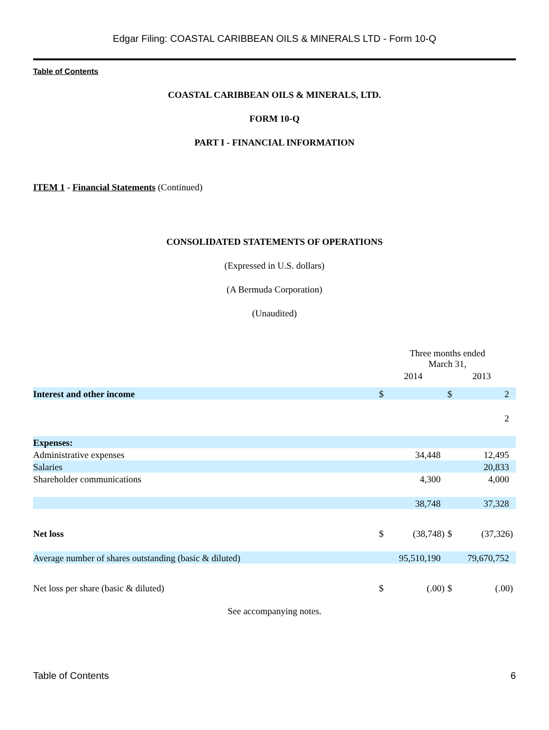Edgar Filing: COASTAL CARIBBEAN OILS & MINERALS LTD - Form 10-Q
Table of Contents
COASTAL CARIBBEAN OILS & MINERALS, LTD.
FORM 10-Q
PART I - FINANCIAL INFORMATION
ITEM 1 - Financial Statements (Continued)
CONSOLIDATED STATEMENTS OF OPERATIONS
(Expressed in U.S. dollars)
(A Bermuda Corporation)
(Unaudited)
| | Three months ended March 31, | | | |
| | 2014 | | 2013 | |
| Interest and other income | $ | | $ | 2 |
| | | | | 2 |
| Expenses: | | | | |
| Administrative expenses | | 34,448 | | 12,495 |
| Salaries | | | | 20,833 |
| Shareholder communications | | 4,300 | | 4,000 |
| | | 38,748 | | 37,328 |
| Net loss | $ | (38,748) | $ | (37,326) |
| Average number of shares outstanding (basic & diluted) | | 95,510,190 | | 79,670,752 |
| Net loss per share (basic & diluted) | $ | (.00) | $ | (.00) |
See accompanying notes.
Table of Contents 6